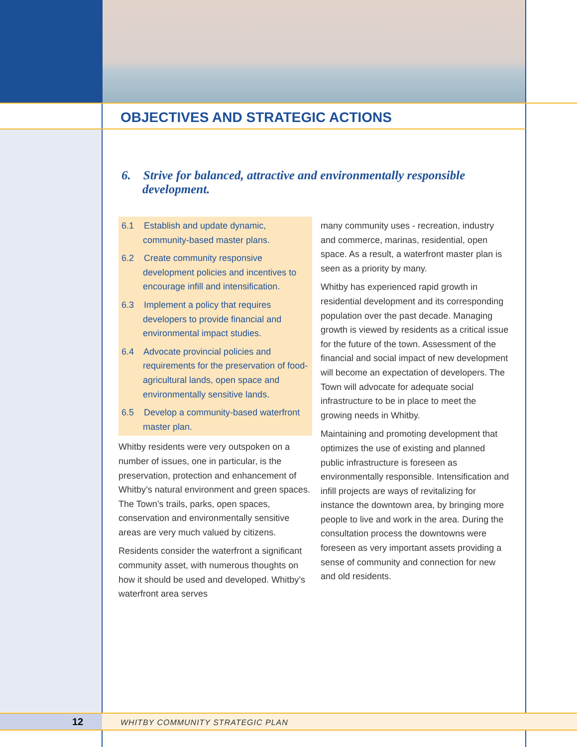OBJECTIVES AND STRATEGIC ACTIONS
6. Strive for balanced, attractive and environmentally responsible development.
6.1 Establish and update dynamic, community-based master plans.
6.2 Create community responsive development policies and incentives to encourage infill and intensification.
6.3 Implement a policy that requires developers to provide financial and environmental impact studies.
6.4 Advocate provincial policies and requirements for the preservation of food-agricultural lands, open space and environmentally sensitive lands.
6.5 Develop a community-based waterfront master plan.
Whitby residents were very outspoken on a number of issues, one in particular, is the preservation, protection and enhancement of Whitby’s natural environment and green spaces. The Town’s trails, parks, open spaces, conservation and environmentally sensitive areas are very much valued by citizens.
Residents consider the waterfront a significant community asset, with numerous thoughts on how it should be used and developed. Whitby’s waterfront area serves
many community uses - recreation, industry and commerce, marinas, residential, open space. As a result, a waterfront master plan is seen as a priority by many.
Whitby has experienced rapid growth in residential development and its corresponding population over the past decade. Managing growth is viewed by residents as a critical issue for the future of the town. Assessment of the financial and social impact of new development will become an expectation of developers. The Town will advocate for adequate social infrastructure to be in place to meet the growing needs in Whitby.
Maintaining and promoting development that optimizes the use of existing and planned public infrastructure is foreseen as environmentally responsible. Intensification and infill projects are ways of revitalizing for instance the downtown area, by bringing more people to live and work in the area. During the consultation process the downtowns were foreseen as very important assets providing a sense of community and connection for new and old residents.
12
WHITBY COMMUNITY STRATEGIC PLAN